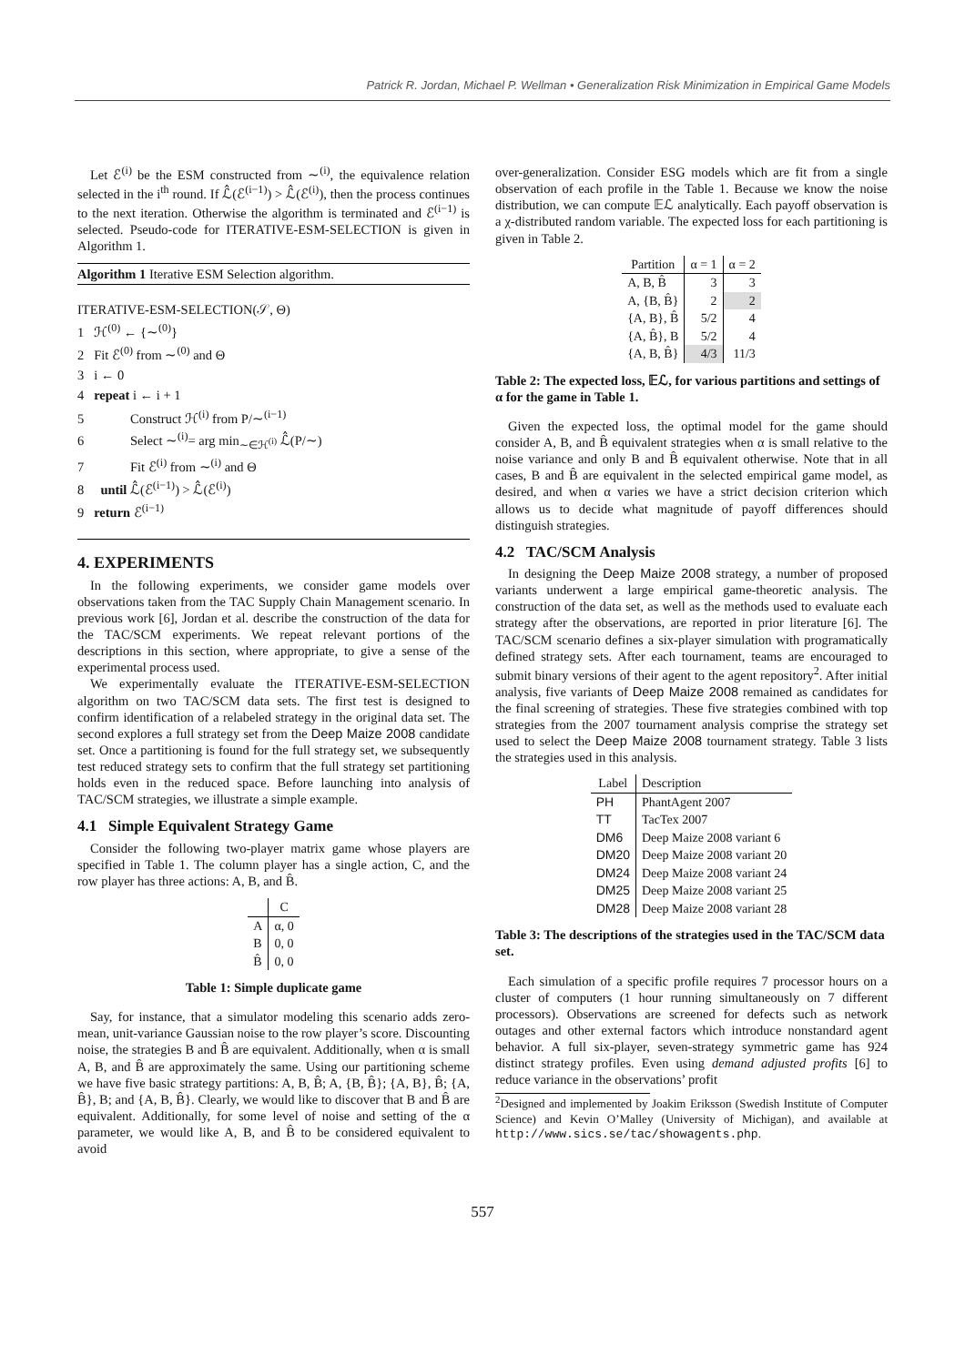Patrick R. Jordan, Michael P. Wellman • Generalization Risk Minimization in Empirical Game Models
Let ℰ<sup>(i)</sup> be the ESM constructed from ∼<sup>(i)</sup>, the equivalence relation selected in the i<sup>th</sup> round. If ℒ̂(ℰ<sup>(i−1)</sup>) > ℒ̂(ℰ<sup>(i)</sup>), then the process continues to the next iteration. Otherwise the algorithm is terminated and ℰ<sup>(i−1)</sup> is selected. Pseudo-code for ITERATIVE-ESM-SELECTION is given in Algorithm 1.
Algorithm 1 Iterative ESM Selection algorithm.
ITERATIVE-ESM-SELECTION(𝒮, Θ)
1 ℋ<sup>(0)</sup> ← {∼<sup>(0)</sup>}
2 Fit ℰ<sup>(0)</sup> from ∼<sup>(0)</sup> and Θ
3 i ← 0
4 repeat i ← i + 1
5 Construct ℋ<sup>(i)</sup> from P/∼<sup>(i−1)</sup>
6 Select ∼<sup>(i)</sup>= arg min<sub>∼∈ℋ<sup>(i)</sup></sub> ℒ̂(P/∼)
7 Fit ℰ<sup>(i)</sup> from ∼<sup>(i)</sup> and Θ
8 until ℒ̂(ℰ<sup>(i−1)</sup>) > ℒ̂(ℰ<sup>(i)</sup>)
9 return ℰ<sup>(i−1)</sup>
4. EXPERIMENTS
In the following experiments, we consider game models over observations taken from the TAC Supply Chain Management scenario. In previous work [6], Jordan et al. describe the construction of the data for the TAC/SCM experiments. We repeat relevant portions of the descriptions in this section, where appropriate, to give a sense of the experimental process used.
We experimentally evaluate the ITERATIVE-ESM-SELECTION algorithm on two TAC/SCM data sets. The first test is designed to confirm identification of a relabeled strategy in the original data set. The second explores a full strategy set from the Deep Maize 2008 candidate set. Once a partitioning is found for the full strategy set, we subsequently test reduced strategy sets to confirm that the full strategy set partitioning holds even in the reduced space. Before launching into analysis of TAC/SCM strategies, we illustrate a simple example.
4.1 Simple Equivalent Strategy Game
Consider the following two-player matrix game whose players are specified in Table 1. The column player has a single action, C, and the row player has three actions: A, B, and B̂.
| | C |
| --- | --- |
| A | α, 0 |
| B | 0, 0 |
| B̂ | 0, 0 |
Table 1: Simple duplicate game
Say, for instance, that a simulator modeling this scenario adds zero-mean, unit-variance Gaussian noise to the row player’s score. Discounting noise, the strategies B and B̂ are equivalent. Additionally, when α is small A, B, and B̂ are approximately the same. Using our partitioning scheme we have five basic strategy partitions: A, B, B̂; A, {B, B̂}; {A, B}, B̂; {A, B̂}, B; and {A, B, B̂}. Clearly, we would like to discover that B and B̂ are equivalent. Additionally, for some level of noise and setting of the α parameter, we would like A, B, and B̂ to be considered equivalent to avoid
over-generalization. Consider ESG models which are fit from a single observation of each profile in the Table 1. Because we know the noise distribution, we can compute 𝔼ℒ analytically. Each payoff observation is a χ-distributed random variable. The expected loss for each partitioning is given in Table 2.
| Partition | α = 1 | α = 2 |
| --- | --- | --- |
| A, B, B̂ | 3 | 3 |
| A, {B, B̂} | 2 | 2 |
| {A, B}, B̂ | 5/2 | 4 |
| {A, B̂}, B | 5/2 | 4 |
| {A, B, B̂} | 4/3 | 11/3 |
Table 2: The expected loss, 𝔼ℒ, for various partitions and settings of α for the game in Table 1.
Given the expected loss, the optimal model for the game should consider A, B, and B̂ equivalent strategies when α is small relative to the noise variance and only B and B̂ equivalent otherwise. Note that in all cases, B and B̂ are equivalent in the selected empirical game model, as desired, and when α varies we have a strict decision criterion which allows us to decide what magnitude of payoff differences should distinguish strategies.
4.2 TAC/SCM Analysis
In designing the Deep Maize 2008 strategy, a number of proposed variants underwent a large empirical game-theoretic analysis. The construction of the data set, as well as the methods used to evaluate each strategy after the observations, are reported in prior literature [6]. The TAC/SCM scenario defines a six-player simulation with programatically defined strategy sets. After each tournament, teams are encouraged to submit binary versions of their agent to the agent repository<sup>2</sup>. After initial analysis, five variants of Deep Maize 2008 remained as candidates for the final screening of strategies. These five strategies combined with top strategies from the 2007 tournament analysis comprise the strategy set used to select the Deep Maize 2008 tournament strategy. Table 3 lists the strategies used in this analysis.
| Label | Description |
| --- | --- |
| PH | PhantAgent 2007 |
| TT | TacTex 2007 |
| DM6 | Deep Maize 2008 variant 6 |
| DM20 | Deep Maize 2008 variant 20 |
| DM24 | Deep Maize 2008 variant 24 |
| DM25 | Deep Maize 2008 variant 25 |
| DM28 | Deep Maize 2008 variant 28 |
Table 3: The descriptions of the strategies used in the TAC/SCM data set.
Each simulation of a specific profile requires 7 processor hours on a cluster of computers (1 hour running simultaneously on 7 different processors). Observations are screened for defects such as network outages and other external factors which introduce nonstandard agent behavior. A full six-player, seven-strategy symmetric game has 924 distinct strategy profiles. Even using demand adjusted profits [6] to reduce variance in the observations’ profit
<sup>2</sup> Designed and implemented by Joakim Eriksson (Swedish Institute of Computer Science) and Kevin O’Malley (University of Michigan), and available at http://www.sics.se/tac/showagents.php.
557